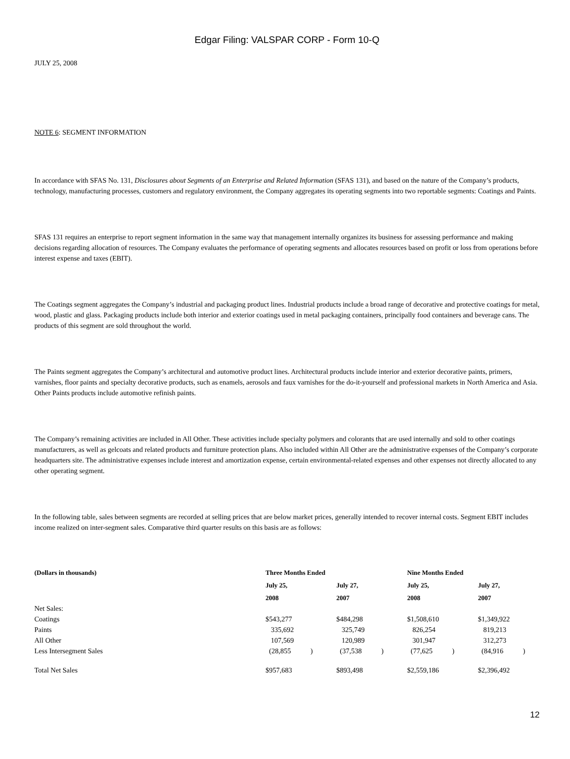Edgar Filing: VALSPAR CORP - Form 10-Q
JULY 25, 2008
NOTE 6: SEGMENT INFORMATION
In accordance with SFAS No. 131, Disclosures about Segments of an Enterprise and Related Information (SFAS 131), and based on the nature of the Company’s products, technology, manufacturing processes, customers and regulatory environment, the Company aggregates its operating segments into two reportable segments: Coatings and Paints.
SFAS 131 requires an enterprise to report segment information in the same way that management internally organizes its business for assessing performance and making decisions regarding allocation of resources. The Company evaluates the performance of operating segments and allocates resources based on profit or loss from operations before interest expense and taxes (EBIT).
The Coatings segment aggregates the Company’s industrial and packaging product lines. Industrial products include a broad range of decorative and protective coatings for metal, wood, plastic and glass. Packaging products include both interior and exterior coatings used in metal packaging containers, principally food containers and beverage cans. The products of this segment are sold throughout the world.
The Paints segment aggregates the Company’s architectural and automotive product lines. Architectural products include interior and exterior decorative paints, primers, varnishes, floor paints and specialty decorative products, such as enamels, aerosols and faux varnishes for the do-it-yourself and professional markets in North America and Asia. Other Paints products include automotive refinish paints.
The Company’s remaining activities are included in All Other. These activities include specialty polymers and colorants that are used internally and sold to other coatings manufacturers, as well as gelcoats and related products and furniture protection plans. Also included within All Other are the administrative expenses of the Company’s corporate headquarters site. The administrative expenses include interest and amortization expense, certain environmental-related expenses and other expenses not directly allocated to any other operating segment.
In the following table, sales between segments are recorded at selling prices that are below market prices, generally intended to recover internal costs. Segment EBIT includes income realized on inter-segment sales. Comparative third quarter results on this basis are as follows:
| (Dollars in thousands) | Three Months Ended | | Nine Months Ended | |
| --- | --- | --- | --- | --- |
| | July 25, | July 27, | July 25, | July 27, |
| | 2008 | 2007 | 2008 | 2007 |
| Net Sales: | | | | |
| Coatings | $543,277 | $484,298 | $1,508,610 | $1,349,922 |
| Paints | 335,692 | 325,749 | 826,254 | 819,213 |
| All Other | 107,569 | 120,989 | 301,947 | 312,273 |
| Less Intersegment Sales | (28,855 ) | (37,538 ) | (77,625 ) | (84,916 ) |
| Total Net Sales | $957,683 | $893,498 | $2,559,186 | $2,396,492 |
12